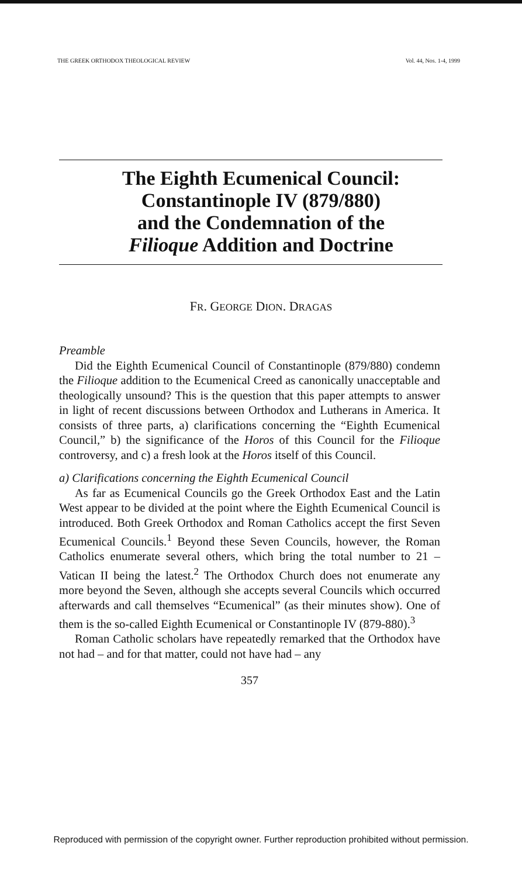THE GREEK ORTHODOX THEOLOGICAL REVIEW Vol. 44, Nos. 1-4, 1999
The Eighth Ecumenical Council:
Constantinople IV (879/880)
and the Condemnation of the
Filioque Addition and Doctrine
FR. GEORGE DION. DRAGAS
Preamble
Did the Eighth Ecumenical Council of Constantinople (879/880) condemn the Filioque addition to the Ecumenical Creed as canonically unacceptable and theologically unsound? This is the question that this paper attempts to answer in light of recent discussions between Orthodox and Lutherans in America. It consists of three parts, a) clarifications concerning the “Eighth Ecumenical Council,” b) the significance of the Horos of this Council for the Filioque controversy, and c) a fresh look at the Horos itself of this Council.
a) Clarifications concerning the Eighth Ecumenical Council
As far as Ecumenical Councils go the Greek Orthodox East and the Latin West appear to be divided at the point where the Eighth Ecumenical Council is introduced. Both Greek Orthodox and Roman Catholics accept the first Seven Ecumenical Councils.<sup>1</sup> Beyond these Seven Councils, however, the Roman Catholics enumerate several others, which bring the total number to 21 – Vatican II being the latest.<sup>2</sup> The Orthodox Church does not enumerate any more beyond the Seven, although she accepts several Councils which occurred afterwards and call themselves “Ecumenical” (as their minutes show). One of them is the so-called Eighth Ecumenical or Constantinople IV (879-880).<sup>3</sup>
Roman Catholic scholars have repeatedly remarked that the Orthodox have not had – and for that matter, could not have had – any
357
Reproduced with permission of the copyright owner. Further reproduction prohibited without permission.